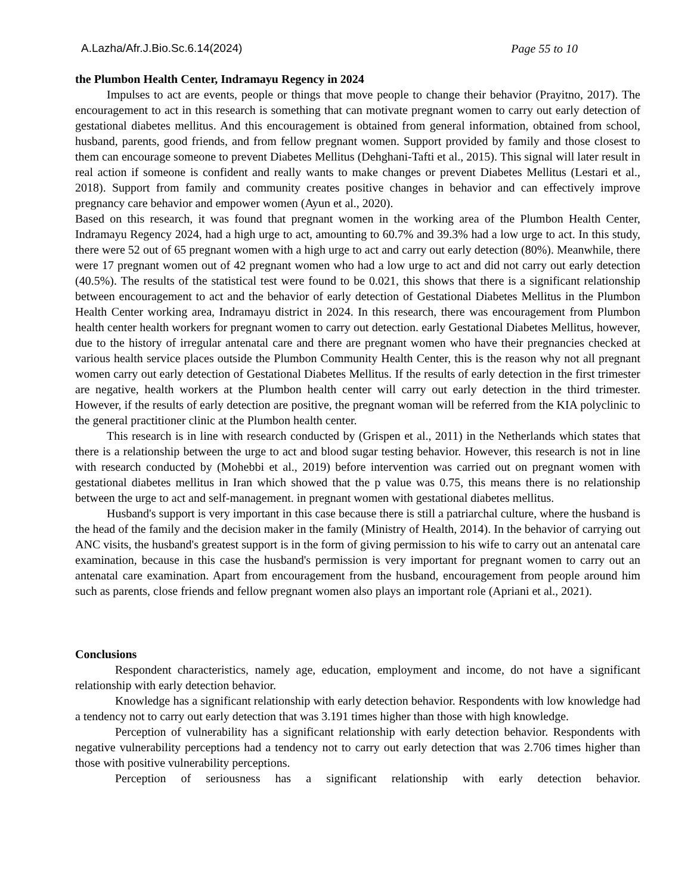A.Lazha/Afr.J.Bio.Sc.6.14(2024) Page 55 to 10
the Plumbon Health Center, Indramayu Regency in 2024
Impulses to act are events, people or things that move people to change their behavior (Prayitno, 2017). The encouragement to act in this research is something that can motivate pregnant women to carry out early detection of gestational diabetes mellitus. And this encouragement is obtained from general information, obtained from school, husband, parents, good friends, and from fellow pregnant women. Support provided by family and those closest to them can encourage someone to prevent Diabetes Mellitus (Dehghani-Tafti et al., 2015). This signal will later result in real action if someone is confident and really wants to make changes or prevent Diabetes Mellitus (Lestari et al., 2018). Support from family and community creates positive changes in behavior and can effectively improve pregnancy care behavior and empower women (Ayun et al., 2020).
Based on this research, it was found that pregnant women in the working area of the Plumbon Health Center, Indramayu Regency 2024, had a high urge to act, amounting to 60.7% and 39.3% had a low urge to act. In this study, there were 52 out of 65 pregnant women with a high urge to act and carry out early detection (80%). Meanwhile, there were 17 pregnant women out of 42 pregnant women who had a low urge to act and did not carry out early detection (40.5%). The results of the statistical test were found to be 0.021, this shows that there is a significant relationship between encouragement to act and the behavior of early detection of Gestational Diabetes Mellitus in the Plumbon Health Center working area, Indramayu district in 2024. In this research, there was encouragement from Plumbon health center health workers for pregnant women to carry out detection. early Gestational Diabetes Mellitus, however, due to the history of irregular antenatal care and there are pregnant women who have their pregnancies checked at various health service places outside the Plumbon Community Health Center, this is the reason why not all pregnant women carry out early detection of Gestational Diabetes Mellitus. If the results of early detection in the first trimester are negative, health workers at the Plumbon health center will carry out early detection in the third trimester. However, if the results of early detection are positive, the pregnant woman will be referred from the KIA polyclinic to the general practitioner clinic at the Plumbon health center.
This research is in line with research conducted by (Grispen et al., 2011) in the Netherlands which states that there is a relationship between the urge to act and blood sugar testing behavior. However, this research is not in line with research conducted by (Mohebbi et al., 2019) before intervention was carried out on pregnant women with gestational diabetes mellitus in Iran which showed that the p value was 0.75, this means there is no relationship between the urge to act and self-management. in pregnant women with gestational diabetes mellitus.
Husband's support is very important in this case because there is still a patriarchal culture, where the husband is the head of the family and the decision maker in the family (Ministry of Health, 2014). In the behavior of carrying out ANC visits, the husband's greatest support is in the form of giving permission to his wife to carry out an antenatal care examination, because in this case the husband's permission is very important for pregnant women to carry out an antenatal care examination. Apart from encouragement from the husband, encouragement from people around him such as parents, close friends and fellow pregnant women also plays an important role (Apriani et al., 2021).
Conclusions
Respondent characteristics, namely age, education, employment and income, do not have a significant relationship with early detection behavior.
Knowledge has a significant relationship with early detection behavior. Respondents with low knowledge had a tendency not to carry out early detection that was 3.191 times higher than those with high knowledge.
Perception of vulnerability has a significant relationship with early detection behavior. Respondents with negative vulnerability perceptions had a tendency not to carry out early detection that was 2.706 times higher than those with positive vulnerability perceptions.
Perception of seriousness has a significant relationship with early detection behavior.